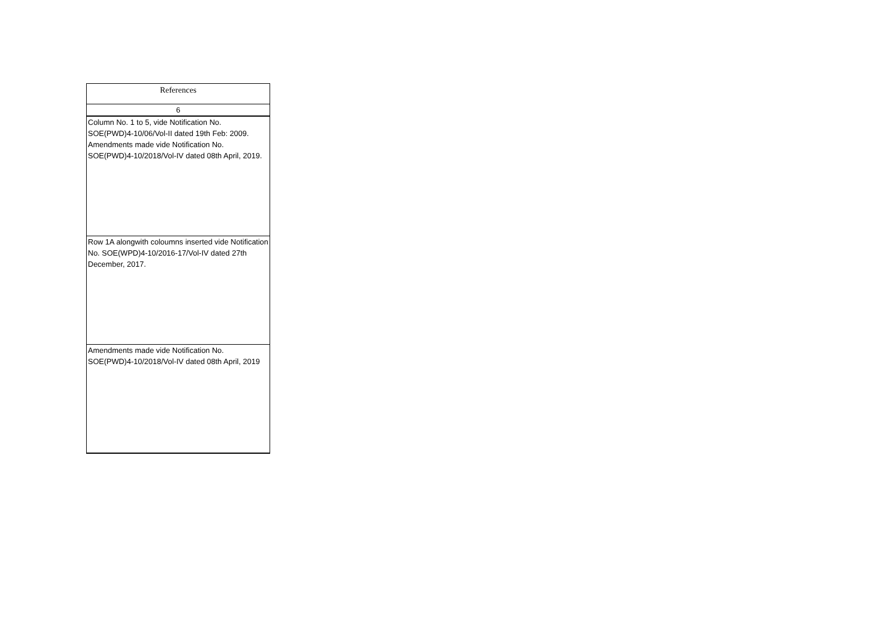| References |
| --- |
| 6 |
| Column No. 1 to 5, vide Notification No. SOE(PWD)4-10/06/Vol-II dated 19th Feb: 2009. Amendments made vide Notification No. SOE(PWD)4-10/2018/Vol-IV dated 08th April, 2019. |
| Row 1A alongwith coloumns inserted vide Notification No. SOE(WPD)4-10/2016-17/Vol-IV dated 27th December, 2017. |
| Amendments made vide Notification No. SOE(PWD)4-10/2018/Vol-IV dated 08th April, 2019 |